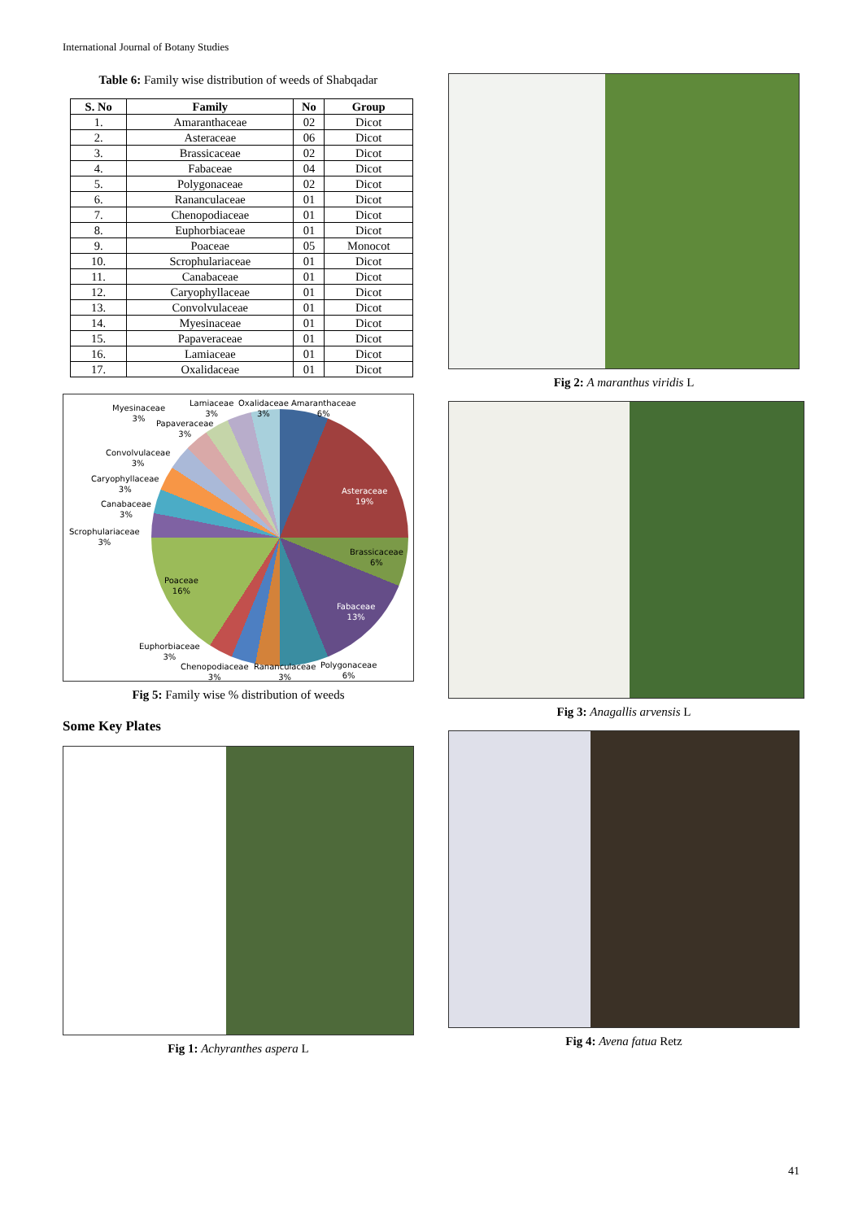International Journal of Botany Studies
Table 6: Family wise distribution of weeds of Shabqadar
| S. No | Family | No | Group |
| --- | --- | --- | --- |
| 1. | Amaranthaceae | 02 | Dicot |
| 2. | Asteraceae | 06 | Dicot |
| 3. | Brassicaceae | 02 | Dicot |
| 4. | Fabaceae | 04 | Dicot |
| 5. | Polygonaceae | 02 | Dicot |
| 6. | Rananculaceae | 01 | Dicot |
| 7. | Chenopodiaceae | 01 | Dicot |
| 8. | Euphorbiaceae | 01 | Dicot |
| 9. | Poaceae | 05 | Monocot |
| 10. | Scrophulariaceae | 01 | Dicot |
| 11. | Canabaceae | 01 | Dicot |
| 12. | Caryophyllaceae | 01 | Dicot |
| 13. | Convolvulaceae | 01 | Dicot |
| 14. | Myesinaceae | 01 | Dicot |
| 15. | Papaveraceae | 01 | Dicot |
| 16. | Lamiaceae | 01 | Dicot |
| 17. | Oxalidaceae | 01 | Dicot |
Myesinaceae
3%
Lamiaceae
3%
Oxalidaceae
3%
Amaranthaceae
6%
Papaveraceae
3%
Convolvulaceae
3%
Caryophyllaceae
3%
Canabaceae
3%
Scrophulariaceae
3%
Asteraceae
19%
Brassicaceae
6%
Fabaceae
13%
Poaceae
16%
Euphorbiaceae
3%
Chenopodiaceae
3%
Rananculaceae
3%
Polygonaceae
6%
Fig 5: Family wise % distribution of weeds
Some Key Plates
Fig 1: Achyranthes aspera L
Fig 2: A maranthus viridis L
Fig 3: Anagallis arvensis L
Fig 4: Avena fatua Retz
41